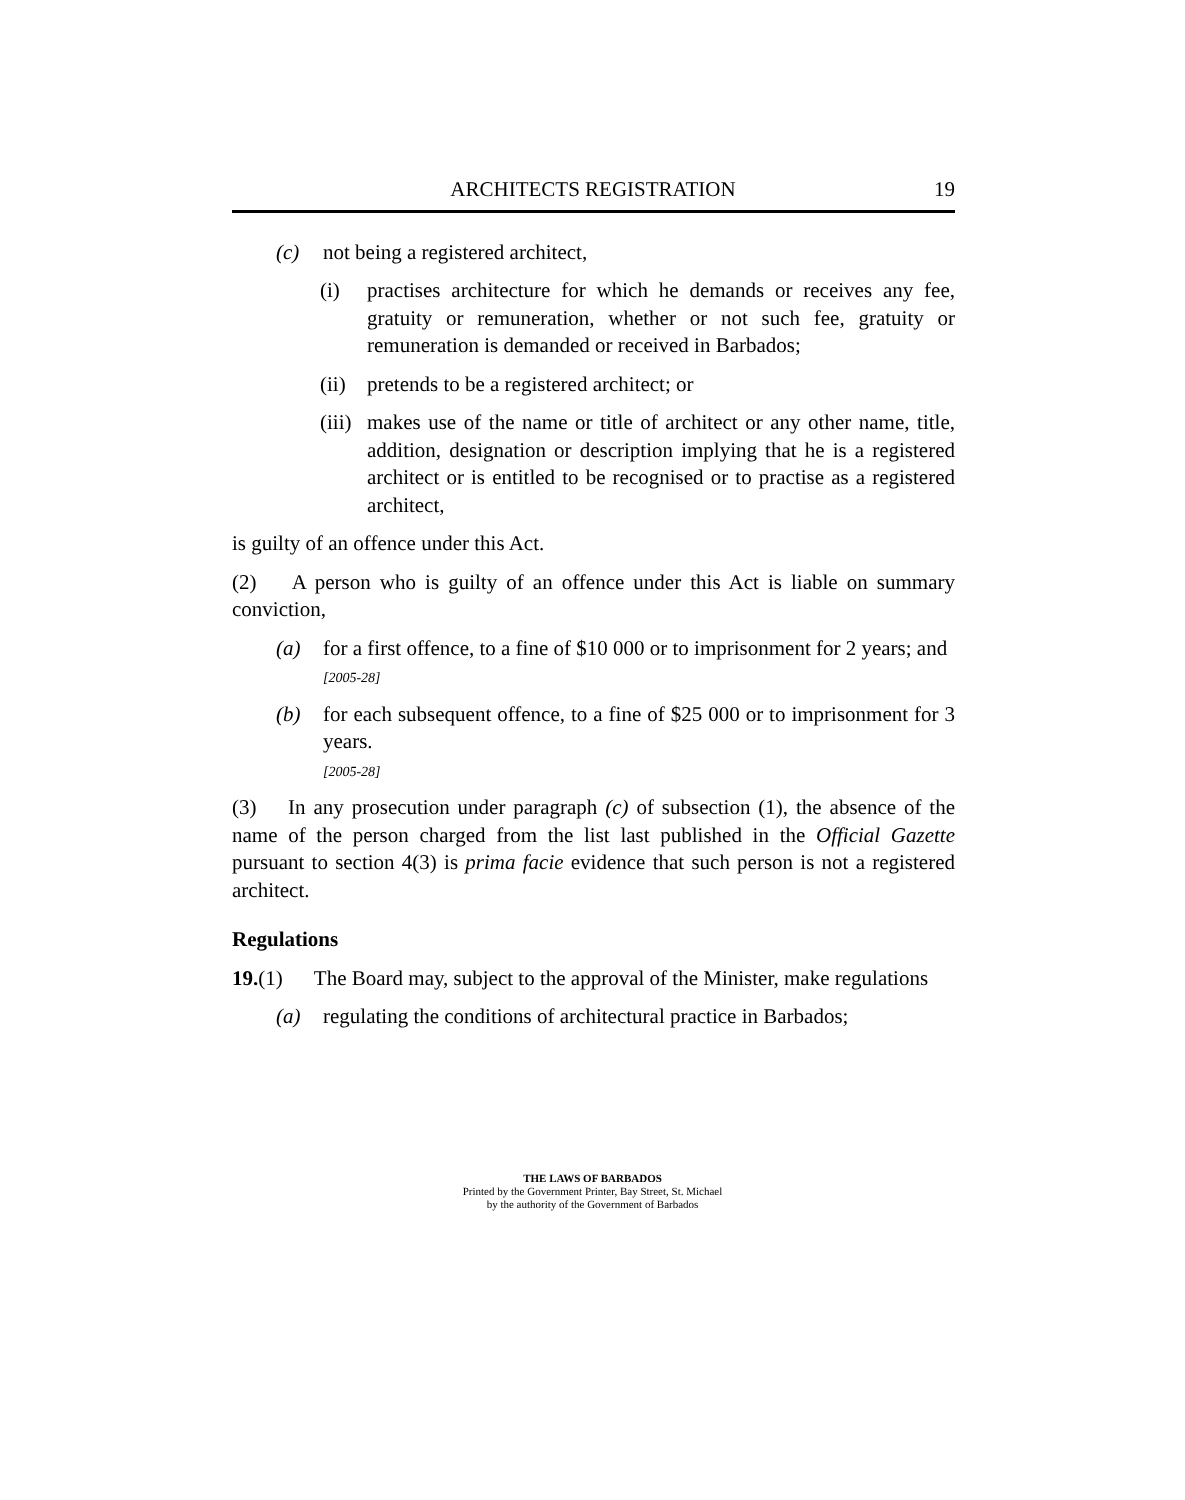ARCHITECTS REGISTRATION 19
(c) not being a registered architect,
(i) practises architecture for which he demands or receives any fee, gratuity or remuneration, whether or not such fee, gratuity or remuneration is demanded or received in Barbados;
(ii) pretends to be a registered architect; or
(iii) makes use of the name or title of architect or any other name, title, addition, designation or description implying that he is a registered architect or is entitled to be recognised or to practise as a registered architect,
is guilty of an offence under this Act.
(2) A person who is guilty of an offence under this Act is liable on summary conviction,
(a) for a first offence, to a fine of $10 000 or to imprisonment for 2 years; and
[2005-28]
(b) for each subsequent offence, to a fine of $25 000 or to imprisonment for 3 years.
[2005-28]
(3) In any prosecution under paragraph (c) of subsection (1), the absence of the name of the person charged from the list last published in the Official Gazette pursuant to section 4(3) is prima facie evidence that such person is not a registered architect.
Regulations
19.(1) The Board may, subject to the approval of the Minister, make regulations
(a) regulating the conditions of architectural practice in Barbados;
THE LAWS OF BARBADOS
Printed by the Government Printer, Bay Street, St. Michael
by the authority of the Government of Barbados